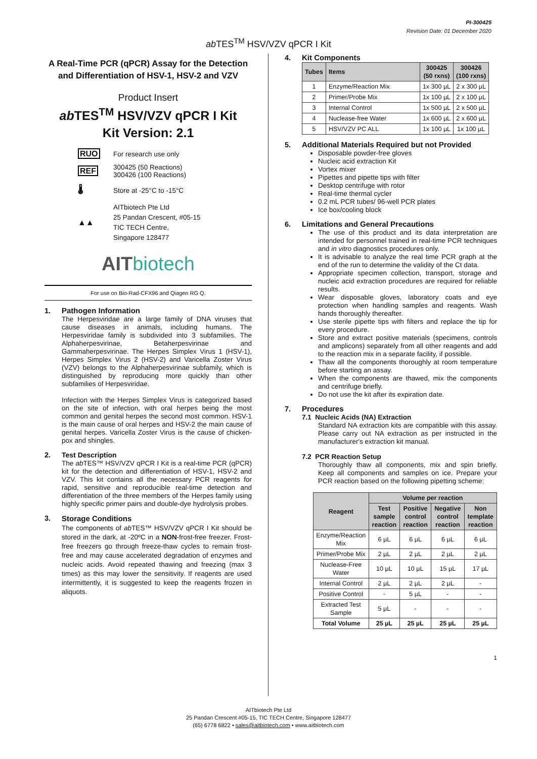PI-300425
Revision Date: 01 December 2020
ab TES<sup>TM</sup> HSV/VZV qPCR I Kit
A Real-Time PCR (qPCR) Assay for the Detection and Differentiation of HSV-1, HSV-2 and VZV
Product Insert
ab TES<sup>TM</sup> HSV/VZV qPCR I Kit
Kit Version: 2.1
RUO
For research use only
REF
300425 (50 Reactions)
300426 (100 Reactions)
🌡
Store at -25°C to -15°C
▲▲
AITbiotech Pte Ltd
25 Pandan Crescent, #05-15
TIC TECH Centre,
Singapore 128477
AIT biotech
For use on Bio-Rad-CFX96 and Qiagen RG Q.
1.
Pathogen Information
The Herpesviridae are a large family of DNA viruses that cause diseases in animals, including humans. The Herpesviridae family is subdivided into 3 subfamilies. The Alphaherpesvirinae, Betaherpesvirinae and Gammaherpesvirinae. The Herpes Simplex Virus 1 (HSV-1), Herpes Simplex Virus 2 (HSV-2) and Varicella Zoster Virus (VZV) belongs to the Alphaherpesvirinae subfamily, which is distinguished by reproducing more quickly than other subfamilies of Herpesviridae.
Infection with the Herpes Simplex Virus is categorized based on the site of infection, with oral herpes being the most common and genital herpes the second most common. HSV-1 is the main cause of oral herpes and HSV-2 the main cause of genital herpes. Varicella Zoster Virus is the cause of chicken-pox and shingles.
2.
Test Description
The ab TES™ HSV/VZV qPCR I Kit is a real-time PCR (qPCR) kit for the detection and differentiation of HSV-1, HSV-2 and VZV. This kit contains all the necessary PCR reagents for rapid, sensitive and reproducible real-time detection and differentiation of the three members of the Herpes family using highly specific primer pairs and double-dye hydrolysis probes.
3.
Storage Conditions
The components of ab TES™ HSV/VZV qPCR I Kit should be stored in the dark, at -20ºC in a NON-frost-free freezer. Frost-free freezers go through freeze-thaw cycles to remain frost-free and may cause accelerated degradation of enzymes and nucleic acids. Avoid repeated thawing and freezing (max 3 times) as this may lower the sensitivity. If reagents are used intermittently, it is suggested to keep the reagents frozen in aliquots.
4.
Kit Components
| Tubes | Items | 300425 (50 rxns) | 300426 (100 rxns) |
| --- | --- | --- | --- |
| 1 | Enzyme/Reaction Mix | 1x 300 µL | 2 x 300 µL |
| 2 | Primer/Probe Mix | 1x 100 µL | 2 x 100 µL |
| 3 | Internal Control | 1x 500 µL | 2 x 500 µL |
| 4 | Nuclease-free Water | 1x 600 µL | 2 x 600 µL |
| 5 | HSV/VZV PC ALL | 1x 100 µL | 1x 100 µL |
5.
Additional Materials Required but not Provided
Disposable powder-free gloves
Nucleic acid extraction Kit
Vortex mixer
Pipettes and pipette tips with filter
Desktop centrifuge with rotor
Real-time thermal cycler
0.2 mL PCR tubes/ 96-well PCR plates
Ice box/cooling block
6.
Limitations and General Precautions
The use of this product and its data interpretation are intended for personnel trained in real-time PCR techniques and in vitro diagnostics procedures only.
It is advisable to analyze the real time PCR graph at the end of the run to determine the validity of the Ct data.
Appropriate specimen collection, transport, storage and nucleic acid extraction procedures are required for reliable results.
Wear disposable gloves, laboratory coats and eye protection when handling samples and reagents. Wash hands thoroughly thereafter.
Use sterile pipette tips with filters and replace the tip for every procedure.
Store and extract positive materials (specimens, controls and amplicons) separately from all other reagents and add to the reaction mix in a separate facility, if possible.
Thaw all the components thoroughly at room temperature before starting an assay.
When the components are thawed, mix the components and centrifuge briefly.
Do not use the kit after its expiration date.
7.
Procedures
7.1 Nucleic Acids (NA) Extraction
Standard NA extraction kits are compatible with this assay. Please carry out NA extraction as per instructed in the manufacturer's extraction kit manual.
7.2 PCR Reaction Setup
Thoroughly thaw all components, mix and spin briefly. Keep all components and samples on ice. Prepare your PCR reaction based on the following pipetting scheme:
| Reagent | Volume per reaction | | | |
| --- | --- | --- | --- | --- |
| | Test sample reaction | Positive control reaction | Negative control reaction | Non template reaction |
| Enzyme/Reaction Mix | 6 µL | 6 µL | 6 µL | 6 µL |
| Primer/Probe Mix | 2 µL | 2 µL | 2 µL | 2 µL |
| Nuclease-Free Water | 10 µL | 10 µL | 15 µL | 17 µL |
| Internal Control | 2 µL | 2 µL | 2 µL | - |
| Positive Control | - | 5 µL | - | - |
| Extracted Test Sample | 5 µL | - | - | - |
| Total Volume | 25 µL | 25 µL | 25 µL | 25 µL |
1
AITbiotech Pte Ltd
25 Pandan Crescent #05-15, TIC TECH Centre, Singapore 128477
(65) 6778 6822 • sales@aitbiotech.com • www.aitbiotech.com